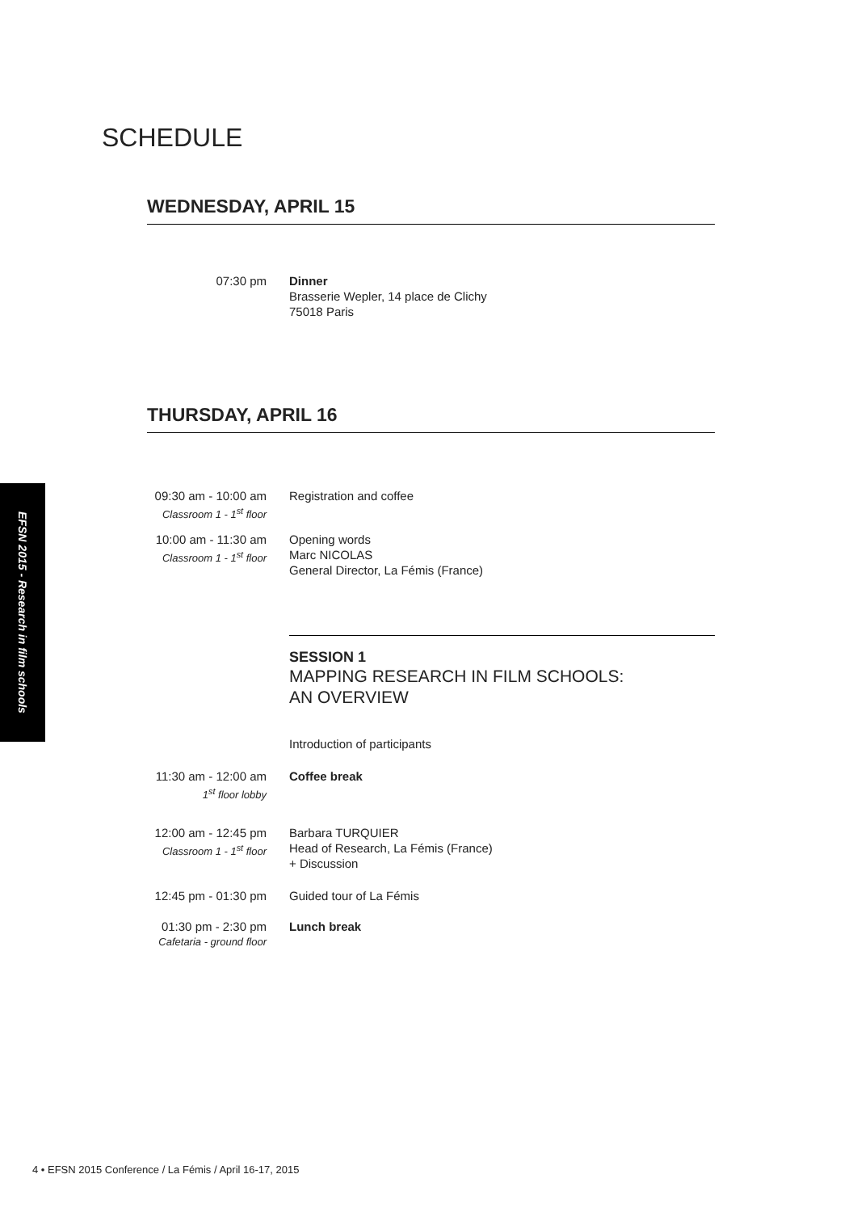EFSN 2015 - Research in film schools
SCHEDULE
WEDNESDAY, APRIL 15
07:30 pm Dinner
Brasserie Wepler, 14 place de Clichy
75018 Paris
THURSDAY, APRIL 16
09:30 am - 10:00 am
Classroom 1 - 1<sup>st</sup> floor
Registration and coffee
10:00 am - 11:30 am
Classroom 1 - 1<sup>st</sup> floor
Opening words
Marc NICOLAS
General Director, La Fémis (France)
SESSION 1
MAPPING RESEARCH IN FILM SCHOOLS:
AN OVERVIEW
Introduction of participants
11:30 am - 12:00 am
1<sup>st</sup> floor lobby
Coffee break
12:00 am - 12:45 pm
Classroom 1 - 1<sup>st</sup> floor
Barbara TURQUIER
Head of Research, La Fémis (France)
+ Discussion
12:45 pm - 01:30 pm
Guided tour of La Fémis
01:30 pm - 2:30 pm
Cafetaria - ground floor
Lunch break
4 • EFSN 2015 Conference / La Fémis / April 16-17, 2015